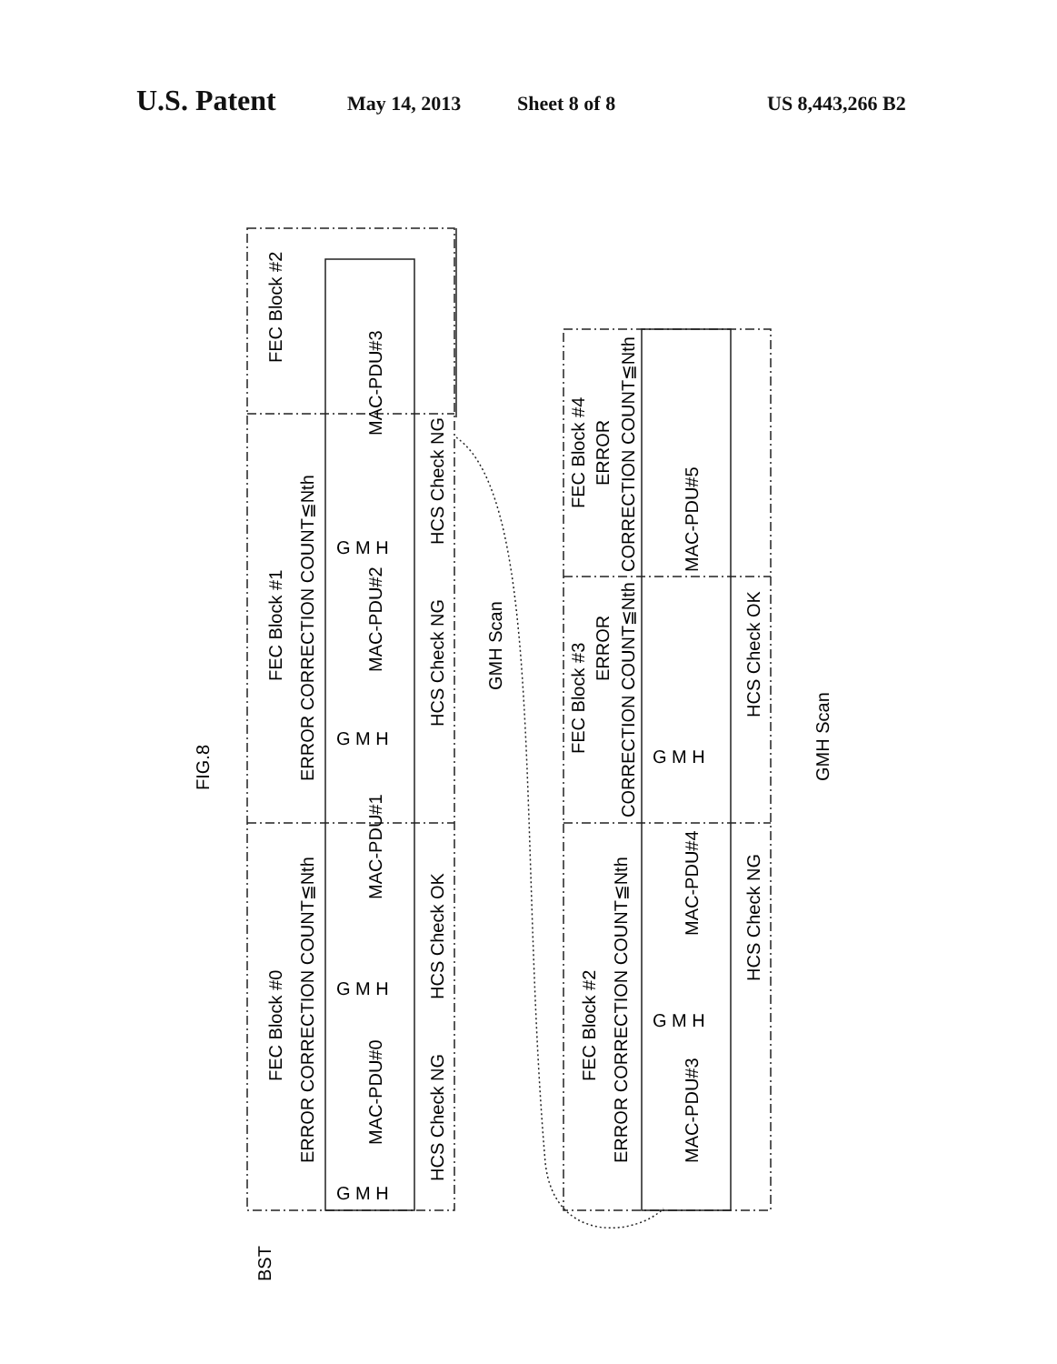U.S. Patent May 14, 2013 Sheet 8 of 8 US 8,443,266 B2
FIG.8
FEC Block #0
ERROR CORRECTION COUNT≦Nth
MAC-PDU#0
HCS Check NG
MAC-PDU#1
HCS Check OK
FEC Block #1
ERROR CORRECTION COUNT≦Nth
MAC-PDU#2
HCS Check NG
MAC-PDU#3
HCS Check NG
FEC Block #2
GMH Scan
BST
FEC Block #2
ERROR CORRECTION COUNT≦Nth
MAC-PDU#3
MAC-PDU#4
HCS Check NG
FEC Block #3
ERROR
CORRECTION COUNT≦Nth
HCS Check OK
FEC Block #4
ERROR
CORRECTION COUNT≦Nth
MAC-PDU#5
GMH Scan
G M H
G M H
G M H
G M H
G M H
G M H